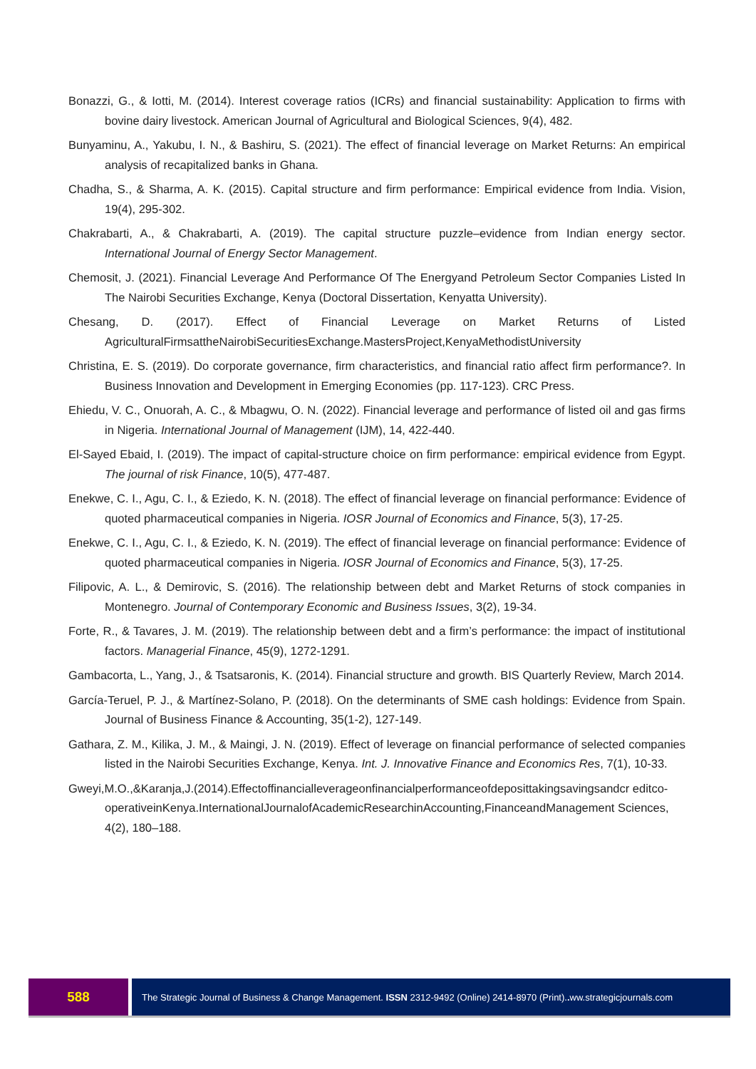Bonazzi, G., & Iotti, M. (2014). Interest coverage ratios (ICRs) and financial sustainability: Application to firms with bovine dairy livestock. American Journal of Agricultural and Biological Sciences, 9(4), 482.
Bunyaminu, A., Yakubu, I. N., & Bashiru, S. (2021). The effect of financial leverage on Market Returns: An empirical analysis of recapitalized banks in Ghana.
Chadha, S., & Sharma, A. K. (2015). Capital structure and firm performance: Empirical evidence from India. Vision, 19(4), 295-302.
Chakrabarti, A., & Chakrabarti, A. (2019). The capital structure puzzle–evidence from Indian energy sector. International Journal of Energy Sector Management.
Chemosit, J. (2021). Financial Leverage And Performance Of The Energyand Petroleum Sector Companies Listed In The Nairobi Securities Exchange, Kenya (Doctoral Dissertation, Kenyatta University).
Chesang, D. (2017). Effect of Financial Leverage on Market Returns of Listed AgriculturalFirmsattheNairobiSecuritiesExchange.MastersProject,KenyaMethodistUniversity
Christina, E. S. (2019). Do corporate governance, firm characteristics, and financial ratio affect firm performance?. In Business Innovation and Development in Emerging Economies (pp. 117-123). CRC Press.
Ehiedu, V. C., Onuorah, A. C., & Mbagwu, O. N. (2022). Financial leverage and performance of listed oil and gas firms in Nigeria. International Journal of Management (IJM), 14, 422-440.
El-Sayed Ebaid, I. (2019). The impact of capital-structure choice on firm performance: empirical evidence from Egypt. The journal of risk Finance, 10(5), 477-487.
Enekwe, C. I., Agu, C. I., & Eziedo, K. N. (2018). The effect of financial leverage on financial performance: Evidence of quoted pharmaceutical companies in Nigeria. IOSR Journal of Economics and Finance, 5(3), 17-25.
Enekwe, C. I., Agu, C. I., & Eziedo, K. N. (2019). The effect of financial leverage on financial performance: Evidence of quoted pharmaceutical companies in Nigeria. IOSR Journal of Economics and Finance, 5(3), 17-25.
Filipovic, A. L., & Demirovic, S. (2016). The relationship between debt and Market Returns of stock companies in Montenegro. Journal of Contemporary Economic and Business Issues, 3(2), 19-34.
Forte, R., & Tavares, J. M. (2019). The relationship between debt and a firm’s performance: the impact of institutional factors. Managerial Finance, 45(9), 1272-1291.
Gambacorta, L., Yang, J., & Tsatsaronis, K. (2014). Financial structure and growth. BIS Quarterly Review, March 2014.
García-Teruel, P. J., & Martínez-Solano, P. (2018). On the determinants of SME cash holdings: Evidence from Spain. Journal of Business Finance & Accounting, 35(1-2), 127-149.
Gathara, Z. M., Kilika, J. M., & Maingi, J. N. (2019). Effect of leverage on financial performance of selected companies listed in the Nairobi Securities Exchange, Kenya. Int. J. Innovative Finance and Economics Res, 7(1), 10-33.
Gweyi,M.O.,&Karanja,J.(2014).Effectoffinancialleverageonfinancialperformanceofdeposittakingsavingsandcr editco-
operativeinKenya.InternationalJournalofAcademicResearchinAccounting,FinanceandManagement Sciences, 4(2), 180–188.
588
The Strategic Journal of Business & Change Management. ISSN 2312-9492 (Online) 2414-8970 (Print).. ww.strategicjournals.com